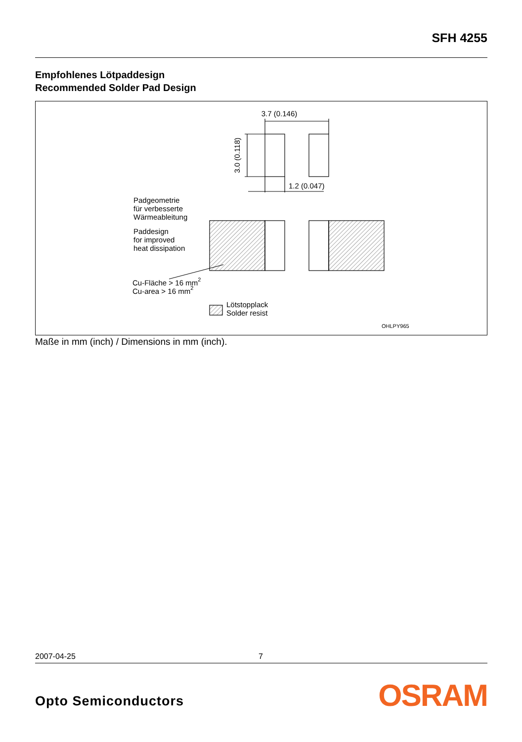SFH 4255
Empfohlenes Lötpaddesign
Recommended Solder Pad Design
3.7 (0.146)
3.0 (0.118)
1.2 (0.047)
Padgeometrie
für verbesserte
Wärmeableitung
Paddesign
for improved
heat dissipation
Cu-Fläche > 16 mm2
Cu-area > 16 mm2
Lötstopplack
Solder resist
OHLPY965
Maße in mm (inch) / Dimensions in mm (inch).
2007-04-25 7
Opto Semiconductors OSRAM